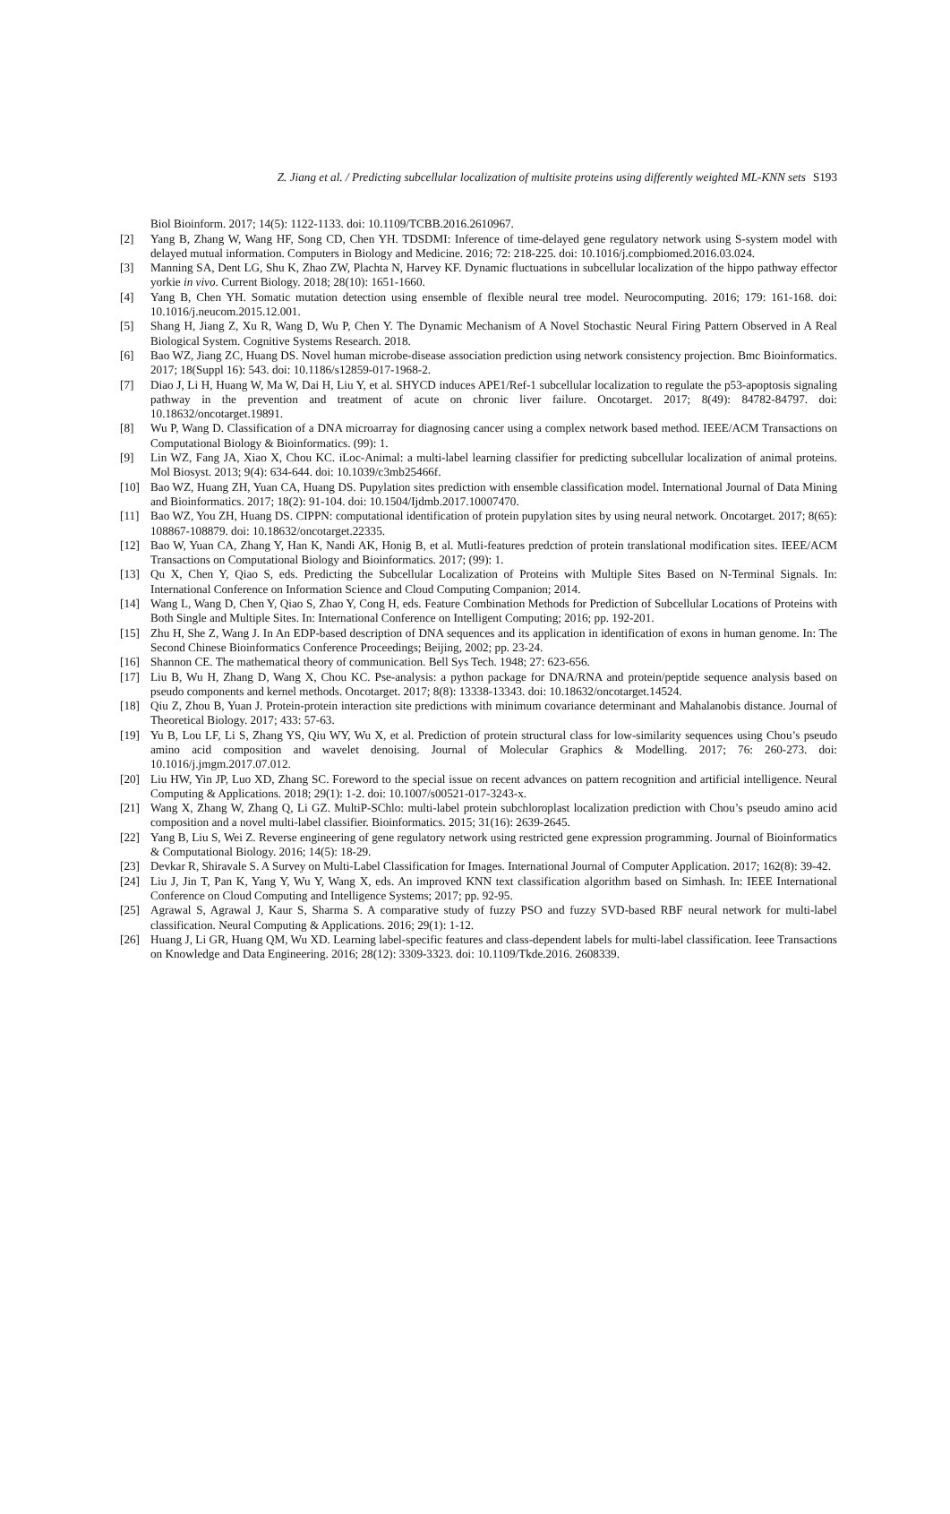Z. Jiang et al. / Predicting subcellular localization of multisite proteins using differently weighted ML-KNN sets S193
Biol Bioinform. 2017; 14(5): 1122-1133. doi: 10.1109/TCBB.2016.2610967.
[2] Yang B, Zhang W, Wang HF, Song CD, Chen YH. TDSDMI: Inference of time-delayed gene regulatory network using S-system model with delayed mutual information. Computers in Biology and Medicine. 2016; 72: 218-225. doi: 10.1016/j.compbiomed.2016.03.024.
[3] Manning SA, Dent LG, Shu K, Zhao ZW, Plachta N, Harvey KF. Dynamic fluctuations in subcellular localization of the hippo pathway effector yorkie in vivo. Current Biology. 2018; 28(10): 1651-1660.
[4] Yang B, Chen YH. Somatic mutation detection using ensemble of flexible neural tree model. Neurocomputing. 2016; 179: 161-168. doi: 10.1016/j.neucom.2015.12.001.
[5] Shang H, Jiang Z, Xu R, Wang D, Wu P, Chen Y. The Dynamic Mechanism of A Novel Stochastic Neural Firing Pattern Observed in A Real Biological System. Cognitive Systems Research. 2018.
[6] Bao WZ, Jiang ZC, Huang DS. Novel human microbe-disease association prediction using network consistency projection. Bmc Bioinformatics. 2017; 18(Suppl 16): 543. doi: 10.1186/s12859-017-1968-2.
[7] Diao J, Li H, Huang W, Ma W, Dai H, Liu Y, et al. SHYCD induces APE1/Ref-1 subcellular localization to regulate the p53-apoptosis signaling pathway in the prevention and treatment of acute on chronic liver failure. Oncotarget. 2017; 8(49): 84782-84797. doi: 10.18632/oncotarget.19891.
[8] Wu P, Wang D. Classification of a DNA microarray for diagnosing cancer using a complex network based method. IEEE/ACM Transactions on Computational Biology & Bioinformatics. (99): 1.
[9] Lin WZ, Fang JA, Xiao X, Chou KC. iLoc-Animal: a multi-label learning classifier for predicting subcellular localization of animal proteins. Mol Biosyst. 2013; 9(4): 634-644. doi: 10.1039/c3mb25466f.
[10] Bao WZ, Huang ZH, Yuan CA, Huang DS. Pupylation sites prediction with ensemble classification model. International Journal of Data Mining and Bioinformatics. 2017; 18(2): 91-104. doi: 10.1504/Ijdmb.2017.10007470.
[11] Bao WZ, You ZH, Huang DS. CIPPN: computational identification of protein pupylation sites by using neural network. Oncotarget. 2017; 8(65): 108867-108879. doi: 10.18632/oncotarget.22335.
[12] Bao W, Yuan CA, Zhang Y, Han K, Nandi AK, Honig B, et al. Mutli-features predction of protein translational modification sites. IEEE/ACM Transactions on Computational Biology and Bioinformatics. 2017; (99): 1.
[13] Qu X, Chen Y, Qiao S, eds. Predicting the Subcellular Localization of Proteins with Multiple Sites Based on N-Terminal Signals. In: International Conference on Information Science and Cloud Computing Companion; 2014.
[14] Wang L, Wang D, Chen Y, Qiao S, Zhao Y, Cong H, eds. Feature Combination Methods for Prediction of Subcellular Locations of Proteins with Both Single and Multiple Sites. In: International Conference on Intelligent Computing; 2016; pp. 192-201.
[15] Zhu H, She Z, Wang J. In An EDP-based description of DNA sequences and its application in identification of exons in human genome. In: The Second Chinese Bioinformatics Conference Proceedings; Beijing, 2002; pp. 23-24.
[16] Shannon CE. The mathematical theory of communication. Bell Sys Tech. 1948; 27: 623-656.
[17] Liu B, Wu H, Zhang D, Wang X, Chou KC. Pse-analysis: a python package for DNA/RNA and protein/peptide sequence analysis based on pseudo components and kernel methods. Oncotarget. 2017; 8(8): 13338-13343. doi: 10.18632/oncotarget.14524.
[18] Qiu Z, Zhou B, Yuan J. Protein-protein interaction site predictions with minimum covariance determinant and Mahalanobis distance. Journal of Theoretical Biology. 2017; 433: 57-63.
[19] Yu B, Lou LF, Li S, Zhang YS, Qiu WY, Wu X, et al. Prediction of protein structural class for low-similarity sequences using Chou’s pseudo amino acid composition and wavelet denoising. Journal of Molecular Graphics & Modelling. 2017; 76: 260-273. doi: 10.1016/j.jmgm.2017.07.012.
[20] Liu HW, Yin JP, Luo XD, Zhang SC. Foreword to the special issue on recent advances on pattern recognition and artificial intelligence. Neural Computing & Applications. 2018; 29(1): 1-2. doi: 10.1007/s00521-017-3243-x.
[21] Wang X, Zhang W, Zhang Q, Li GZ. MultiP-SChlo: multi-label protein subchloroplast localization prediction with Chou’s pseudo amino acid composition and a novel multi-label classifier. Bioinformatics. 2015; 31(16): 2639-2645.
[22] Yang B, Liu S, Wei Z. Reverse engineering of gene regulatory network using restricted gene expression programming. Journal of Bioinformatics & Computational Biology. 2016; 14(5): 18-29.
[23] Devkar R, Shiravale S. A Survey on Multi-Label Classification for Images. International Journal of Computer Application. 2017; 162(8): 39-42.
[24] Liu J, Jin T, Pan K, Yang Y, Wu Y, Wang X, eds. An improved KNN text classification algorithm based on Simhash. In: IEEE International Conference on Cloud Computing and Intelligence Systems; 2017; pp. 92-95.
[25] Agrawal S, Agrawal J, Kaur S, Sharma S. A comparative study of fuzzy PSO and fuzzy SVD-based RBF neural network for multi-label classification. Neural Computing & Applications. 2016; 29(1): 1-12.
[26] Huang J, Li GR, Huang QM, Wu XD. Learning label-specific features and class-dependent labels for multi-label classification. Ieee Transactions on Knowledge and Data Engineering. 2016; 28(12): 3309-3323. doi: 10.1109/Tkde.2016. 2608339.